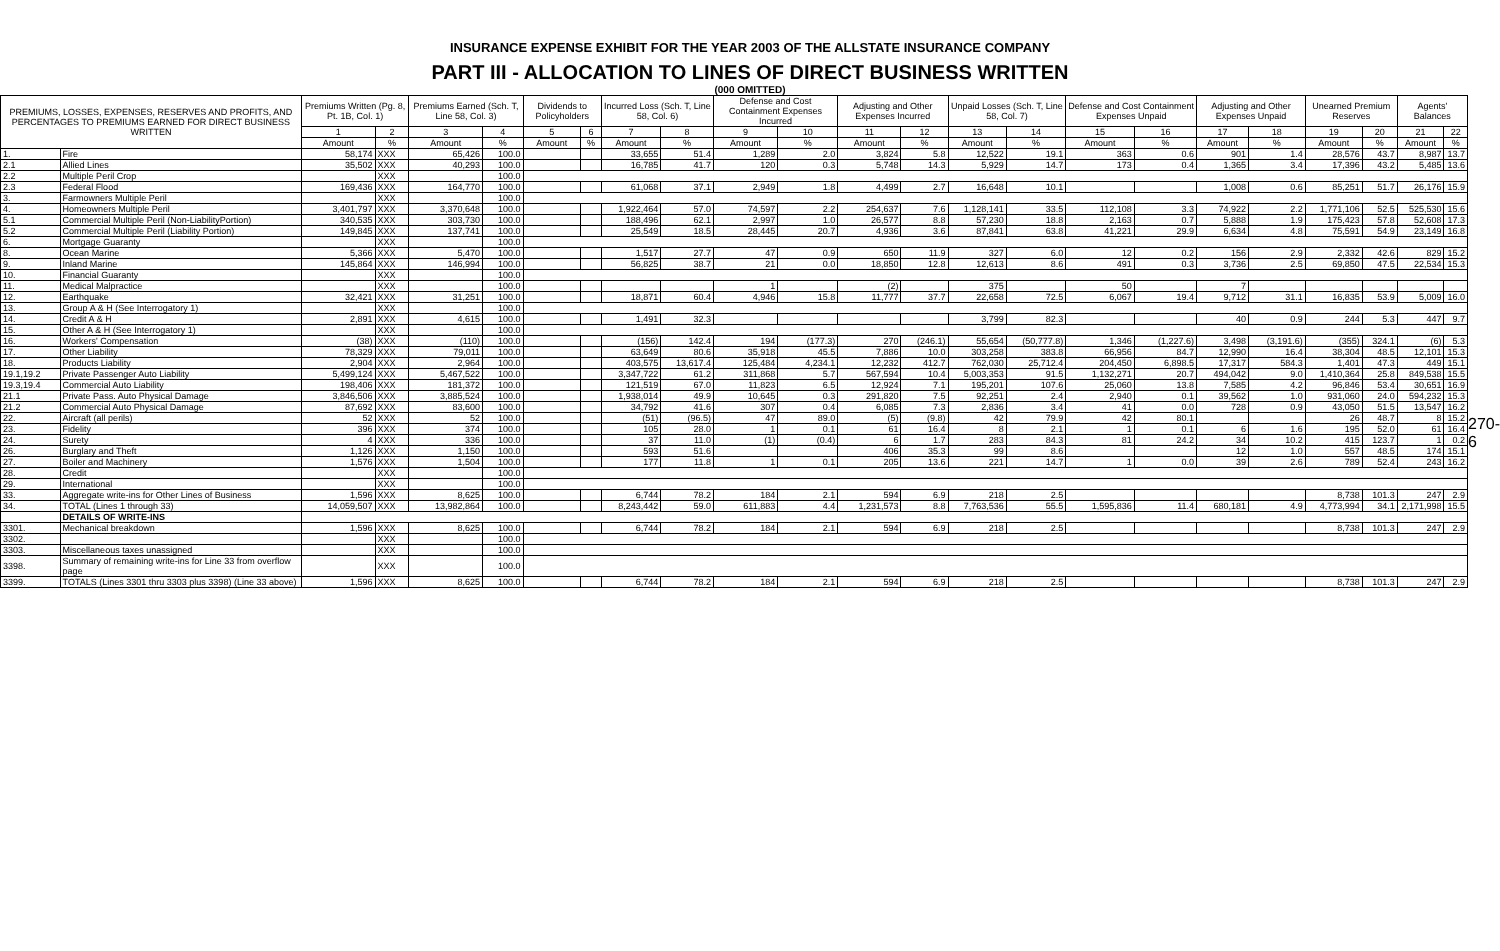INSURANCE EXPENSE EXHIBIT FOR THE YEAR 2003 OF THE ALLSTATE INSURANCE COMPANY
PART III - ALLOCATION TO LINES OF DIRECT BUSINESS WRITTEN
(000 OMITTED)
| PREMIUMS, LOSSES, EXPENSES, RESERVES AND PROFITS, AND PERCENTAGES TO PREMIUMS EARNED FOR DIRECT BUSINESS WRITTEN | | Premiums Written (Pg. 8, Pt. 1B, Col. 1) | | Premiums Earned (Sch. T, Line 58, Col. 3) | | Dividends to Policyholders | | Incurred Loss (Sch. T, Line 58, Col. 6) | | Defense and Cost Containment Expenses Incurred | | Adjusting and Other Expenses Incurred | | Unpaid Losses (Sch. T, Line 58, Col. 7) | | Defense and Cost Containment Expenses Unpaid | | Adjusting and Other Expenses Unpaid | | Unearned Premium Reserves | | Agents' Balances | |
| --- | --- | --- | --- | --- | --- | --- | --- | --- | --- | --- | --- | --- | --- | --- | --- | --- | --- | --- | --- | --- | --- | --- | --- |
| | | 1 | 2 | 3 | 4 | 5 | 6 | 7 | 8 | 9 | 10 | 11 | 12 | 13 | 14 | 15 | 16 | 17 | 18 | 19 | 20 | 21 | 22 |
| | | Amount | % | Amount | % | Amount | % | Amount | % | Amount | % | Amount | % | Amount | % | Amount | % | Amount | % | Amount | % | Amount | % |
| 1. | Fire | 58,174 | XXX | 65,426 | 100.0 | | | 33,655 | 51.4 | 1,289 | 2.0 | 3,824 | 5.8 | 12,522 | 19.1 | 363 | 0.6 | 901 | 1.4 | 28,576 | 43.7 | 8,987 | 13.7 |
| 2.1 | Allied Lines | 35,502 | XXX | 40,293 | 100.0 | | | 16,785 | 41.7 | 120 | 0.3 | 5,748 | 14.3 | 5,929 | 14.7 | 173 | 0.4 | 1,365 | 3.4 | 17,396 | 43.2 | 5,485 | 13.6 |
| 2.2 | Multiple Peril Crop | | XXX | | 100.0 | | | | | | | | | | | | | | | | | | |
| 2.3 | Federal Flood | 169,436 | XXX | 164,770 | 100.0 | | | 61,068 | 37.1 | 2,949 | 1.8 | 4,499 | 2.7 | 16,648 | 10.1 | | | 1,008 | 0.6 | 85,251 | 51.7 | 26,176 | 15.9 |
| 3. | Farmowners Multiple Peril | | XXX | | 100.0 | | | | | | | | | | | | | | | | | | |
| 4. | Homeowners Multiple Peril | 3,401,797 | XXX | 3,370,648 | 100.0 | | | 1,922,464 | 57.0 | 74,597 | 2.2 | 254,637 | 7.6 | 1,128,141 | 33.5 | 112,108 | 3.3 | 74,922 | 2.2 | 1,771,106 | 52.5 | 525,530 | 15.6 |
| 5.1 | Commercial Multiple Peril (Non-LiabilityPortion) | 340,535 | XXX | 303,730 | 100.0 | | | 188,496 | 62.1 | 2,997 | 1.0 | 26,577 | 8.8 | 57,230 | 18.8 | 2,163 | 0.7 | 5,888 | 1.9 | 175,423 | 57.8 | 52,608 | 17.3 |
| 5.2 | Commercial Multiple Peril (Liability Portion) | 149,845 | XXX | 137,741 | 100.0 | | | 25,549 | 18.5 | 28,445 | 20.7 | 4,936 | 3.6 | 87,841 | 63.8 | 41,221 | 29.9 | 6,634 | 4.8 | 75,591 | 54.9 | 23,149 | 16.8 |
| 6. | Mortgage Guaranty | | XXX | | 100.0 | | | | | | | | | | | | | | | | | | |
| 8. | Ocean Marine | 5,366 | XXX | 5,470 | 100.0 | | | 1,517 | 27.7 | 47 | 0.9 | 650 | 11.9 | 327 | 6.0 | 12 | 0.2 | 156 | 2.9 | 2,332 | 42.6 | 829 | 15.2 |
| 9. | Inland Marine | 145,864 | XXX | 146,994 | 100.0 | | | 56,825 | 38.7 | 21 | 0.0 | 18,850 | 12.8 | 12,613 | 8.6 | 491 | 0.3 | 3,736 | 2.5 | 69,850 | 47.5 | 22,534 | 15.3 |
| 10. | Financial Guaranty | | XXX | | 100.0 | | | | | | | | | | | | | | | | | | |
| 11. | Medical Malpractice | | XXX | | 100.0 | | | | | 1 | | (2) | | 375 | | 50 | | 7 | | | | | |
| 12. | Earthquake | 32,421 | XXX | 31,251 | 100.0 | | | 18,871 | 60.4 | 4,946 | 15.8 | 11,777 | 37.7 | 22,658 | 72.5 | 6,067 | 19.4 | 9,712 | 31.1 | 16,835 | 53.9 | 5,009 | 16.0 |
| 13. | Group A & H (See Interrogatory 1) | | XXX | | 100.0 | | | | | | | | | | | | | | | | | | |
| 14. | Credit A & H | 2,891 | XXX | 4,615 | 100.0 | | | 1,491 | 32.3 | | | | | 3,799 | 82.3 | | | 40 | 0.9 | 244 | 5.3 | 447 | 9.7 |
| 15. | Other A & H (See Interrogatory 1) | | XXX | | 100.0 | | | | | | | | | | | | | | | | | | |
| 16. | Workers' Compensation | (38) | XXX | (110) | 100.0 | | | (156) | 142.4 | 194 | (177.3) | 270 | (246.1) | 55,654 | (50,777.8) | 1,346 | (1,227.6) | 3,498 | (3,191.6) | (355) | 324.1 | (6) | 5.3 |
| 17. | Other Liability | 78,329 | XXX | 79,011 | 100.0 | | | 63,649 | 80.6 | 35,918 | 45.5 | 7,886 | 10.0 | 303,258 | 383.8 | 66,956 | 84.7 | 12,990 | 16.4 | 38,304 | 48.5 | 12,101 | 15.3 |
| 18. | Products Liability | 2,904 | XXX | 2,964 | 100.0 | | | 403,575 | 13,617.4 | 125,484 | 4,234.1 | 12,232 | 412.7 | 762,030 | 25,712.4 | 204,450 | 6,898.5 | 17,317 | 584.3 | 1,401 | 47.3 | 449 | 15.1 |
| 19.1,19.2 | Private Passenger Auto Liability | 5,499,124 | XXX | 5,467,522 | 100.0 | | | 3,347,722 | 61.2 | 311,868 | 5.7 | 567,594 | 10.4 | 5,003,353 | 91.5 | 1,132,271 | 20.7 | 494,042 | 9.0 | 1,410,364 | 25.8 | 849,538 | 15.5 |
| 19.3,19.4 | Commercial Auto Liability | 198,406 | XXX | 181,372 | 100.0 | | | 121,519 | 67.0 | 11,823 | 6.5 | 12,924 | 7.1 | 195,201 | 107.6 | 25,060 | 13.8 | 7,585 | 4.2 | 96,846 | 53.4 | 30,651 | 16.9 |
| 21.1 | Private Pass. Auto Physical Damage | 3,846,506 | XXX | 3,885,524 | 100.0 | | | 1,938,014 | 49.9 | 10,645 | 0.3 | 291,820 | 7.5 | 92,251 | 2.4 | 2,940 | 0.1 | 39,562 | 1.0 | 931,060 | 24.0 | 594,232 | 15.3 |
| 21.2 | Commercial Auto Physical Damage | 87,692 | XXX | 83,600 | 100.0 | | | 34,792 | 41.6 | 307 | 0.4 | 6,085 | 7.3 | 2,836 | 3.4 | 41 | 0.0 | 728 | 0.9 | 43,050 | 51.5 | 13,547 | 16.2 |
| 22. | Aircraft (all perils) | 52 | XXX | 52 | 100.0 | | | (51) | (96.5) | 47 | 89.0 | (5) | (9.8) | 42 | 79.9 | 42 | 80.1 | | | 26 | 48.7 | 8 | 15.2 |
| 23. | Fidelity | 396 | XXX | 374 | 100.0 | | | 105 | 28.0 | 1 | 0.1 | 61 | 16.4 | 8 | 2.1 | 1 | 0.1 | 6 | 1.6 | 195 | 52.0 | 61 | 16.4 |
| 24. | Surety | 4 | XXX | 336 | 100.0 | | | 37 | 11.0 | (1) | (0.4) | 6 | 1.7 | 283 | 84.3 | 81 | 24.2 | 34 | 10.2 | 415 | 123.7 | 1 | 0.2 |
| 26. | Burglary and Theft | 1,126 | XXX | 1,150 | 100.0 | | | 593 | 51.6 | | | 406 | 35.3 | 99 | 8.6 | | | 12 | 1.0 | 557 | 48.5 | 174 | 15.1 |
| 27. | Boiler and Machinery | 1,576 | XXX | 1,504 | 100.0 | | | 177 | 11.8 | 1 | 0.1 | 205 | 13.6 | 221 | 14.7 | 1 | 0.0 | 39 | 2.6 | 789 | 52.4 | 243 | 16.2 |
| 28. | Credit | | XXX | | 100.0 | | | | | | | | | | | | | | | | | | |
| 29. | International | | XXX | | 100.0 | | | | | | | | | | | | | | | | | | |
| 33. | Aggregate write-ins for Other Lines of Business | 1,596 | XXX | 8,625 | 100.0 | | | 6,744 | 78.2 | 184 | 2.1 | 594 | 6.9 | 218 | 2.5 | | | | | 8,738 | 101.3 | 247 | 2.9 |
| 34. | TOTAL (Lines 1 through 33) | 14,059,507 | XXX | 13,982,864 | 100.0 | | | 8,243,442 | 59.0 | 611,883 | 4.4 | 1,231,573 | 8.8 | 7,763,536 | 55.5 | 1,595,836 | 11.4 | 680,181 | 4.9 | 4,773,994 | 34.1 | 2,171,998 | 15.5 |
| | DETAILS OF WRITE-INS | | | | | | | | | | | | | | | | | | | | | | |
| 3301. | Mechanical breakdown | 1,596 | XXX | 8,625 | 100.0 | | | 6,744 | 78.2 | 184 | 2.1 | 594 | 6.9 | 218 | 2.5 | | | | | 8,738 | 101.3 | 247 | 2.9 |
| 3302. | | | XXX | | 100.0 | | | | | | | | | | | | | | | | | | |
| 3303. | Miscellaneous taxes unassigned | | XXX | | 100.0 | | | | | | | | | | | | | | | | | | |
| 3398. | Summary of remaining write-ins for Line 33 from overflow page | | XXX | | 100.0 | | | | | | | | | | | | | | | | | | |
| 3399. | TOTALS (Lines 3301 thru 3303 plus 3398) (Line 33 above) | 1,596 | XXX | 8,625 | 100.0 | | | 6,744 | 78.2 | 184 | 2.1 | 594 | 6.9 | 218 | 2.5 | | | | | 8,738 | 101.3 | 247 | 2.9 |
270-6